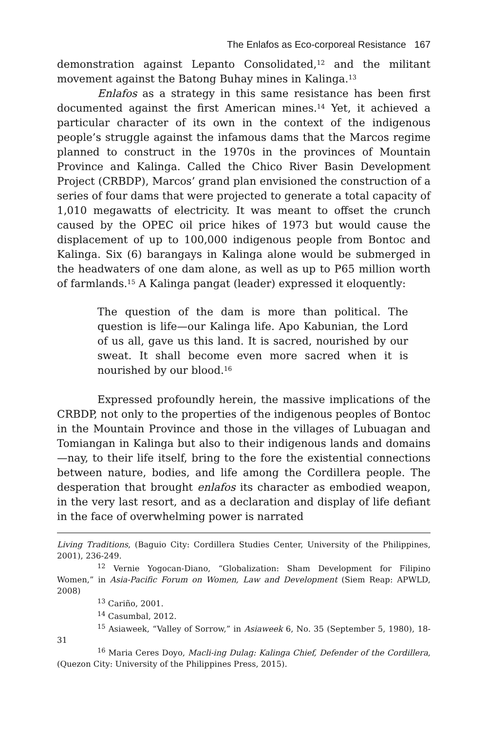The Enlafos as Eco-corporeal Resistance 167
demonstration against Lepanto Consolidated,<sup>12</sup> and the militant movement against the Batong Buhay mines in Kalinga.<sup>13</sup>
Enlafos as a strategy in this same resistance has been first documented against the first American mines.<sup>14</sup> Yet, it achieved a particular character of its own in the context of the indigenous people’s struggle against the infamous dams that the Marcos regime planned to construct in the 1970s in the provinces of Mountain Province and Kalinga. Called the Chico River Basin Development Project (CRBDP), Marcos’ grand plan envisioned the construction of a series of four dams that were projected to generate a total capacity of 1,010 megawatts of electricity. It was meant to offset the crunch caused by the OPEC oil price hikes of 1973 but would cause the displacement of up to 100,000 indigenous people from Bontoc and Kalinga. Six (6) barangays in Kalinga alone would be submerged in the headwaters of one dam alone, as well as up to P65 million worth of farmlands.<sup>15</sup> A Kalinga pangat (leader) expressed it eloquently:
The question of the dam is more than political. The question is life—our Kalinga life. Apo Kabunian, the Lord of us all, gave us this land. It is sacred, nourished by our sweat. It shall become even more sacred when it is nourished by our blood.<sup>16</sup>
Expressed profoundly herein, the massive implications of the CRBDP, not only to the properties of the indigenous peoples of Bontoc in the Mountain Province and those in the villages of Lubuagan and Tomiangan in Kalinga but also to their indigenous lands and domains—nay, to their life itself, bring to the fore the existential connections between nature, bodies, and life among the Cordillera people. The desperation that brought enlafos its character as embodied weapon, in the very last resort, and as a declaration and display of life defiant in the face of overwhelming power is narrated
Living Traditions, (Baguio City: Cordillera Studies Center, University of the Philippines, 2001), 236-249.
<sup>12</sup> Vernie Yogocan-Diano, “Globalization: Sham Development for Filipino Women,” in Asia-Pacific Forum on Women, Law and Development (Siem Reap: APWLD, 2008)
<sup>13</sup> Cariño, 2001.
<sup>14</sup> Casumbal, 2012.
<sup>15</sup> Asiaweek, “Valley of Sorrow,” in Asiaweek 6, No. 35 (September 5, 1980), 18-31
<sup>16</sup> Maria Ceres Doyo, Macli-ing Dulag: Kalinga Chief, Defender of the Cordillera, (Quezon City: University of the Philippines Press, 2015).